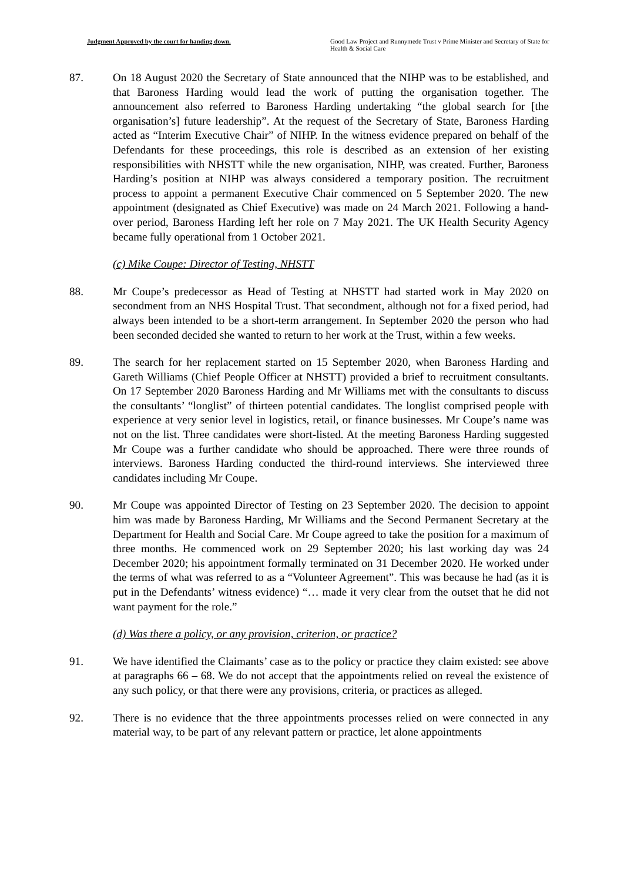Judgment Approved by the court for handing down. Good Law Project and Runnymede Trust v Prime Minister and Secretary of State for Health & Social Care
87. On 18 August 2020 the Secretary of State announced that the NIHP was to be established, and that Baroness Harding would lead the work of putting the organisation together. The announcement also referred to Baroness Harding undertaking “the global search for [the organisation’s] future leadership”. At the request of the Secretary of State, Baroness Harding acted as “Interim Executive Chair” of NIHP. In the witness evidence prepared on behalf of the Defendants for these proceedings, this role is described as an extension of her existing responsibilities with NHSTT while the new organisation, NIHP, was created. Further, Baroness Harding’s position at NIHP was always considered a temporary position. The recruitment process to appoint a permanent Executive Chair commenced on 5 September 2020. The new appointment (designated as Chief Executive) was made on 24 March 2021. Following a hand-over period, Baroness Harding left her role on 7 May 2021. The UK Health Security Agency became fully operational from 1 October 2021.
(c) Mike Coupe: Director of Testing, NHSTT
88. Mr Coupe’s predecessor as Head of Testing at NHSTT had started work in May 2020 on secondment from an NHS Hospital Trust. That secondment, although not for a fixed period, had always been intended to be a short-term arrangement. In September 2020 the person who had been seconded decided she wanted to return to her work at the Trust, within a few weeks.
89. The search for her replacement started on 15 September 2020, when Baroness Harding and Gareth Williams (Chief People Officer at NHSTT) provided a brief to recruitment consultants. On 17 September 2020 Baroness Harding and Mr Williams met with the consultants to discuss the consultants’ “longlist” of thirteen potential candidates. The longlist comprised people with experience at very senior level in logistics, retail, or finance businesses. Mr Coupe’s name was not on the list. Three candidates were short-listed. At the meeting Baroness Harding suggested Mr Coupe was a further candidate who should be approached. There were three rounds of interviews. Baroness Harding conducted the third-round interviews. She interviewed three candidates including Mr Coupe.
90. Mr Coupe was appointed Director of Testing on 23 September 2020. The decision to appoint him was made by Baroness Harding, Mr Williams and the Second Permanent Secretary at the Department for Health and Social Care. Mr Coupe agreed to take the position for a maximum of three months. He commenced work on 29 September 2020; his last working day was 24 December 2020; his appointment formally terminated on 31 December 2020. He worked under the terms of what was referred to as a “Volunteer Agreement”. This was because he had (as it is put in the Defendants’ witness evidence) “… made it very clear from the outset that he did not want payment for the role.”
(d) Was there a policy, or any provision, criterion, or practice?
91. We have identified the Claimants’ case as to the policy or practice they claim existed: see above at paragraphs 66 – 68. We do not accept that the appointments relied on reveal the existence of any such policy, or that there were any provisions, criteria, or practices as alleged.
92. There is no evidence that the three appointments processes relied on were connected in any material way, to be part of any relevant pattern or practice, let alone appointments